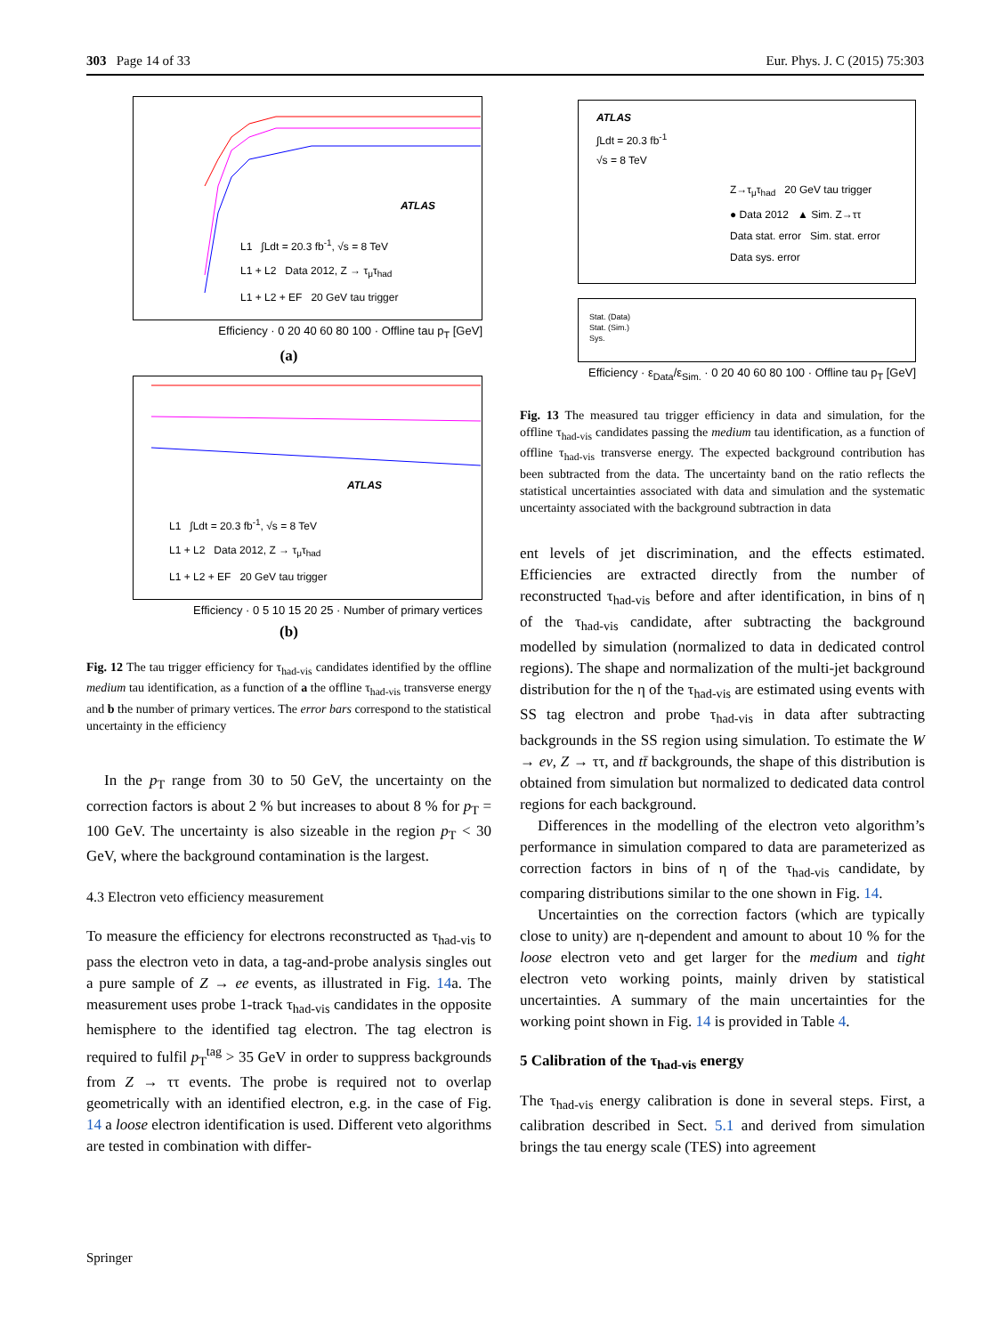303 Page 14 of 33 Eur. Phys. J. C (2015) 75:303
ATLAS
L1 ∫Ldt = 20.3 fb<sup>-1</sup>, √s = 8 TeV
L1 + L2 Data 2012, Z → τ<sub>μ</sub>τ<sub>had</sub>
L1 + L2 + EF 20 GeV tau trigger
Efficiency · 0 20 40 60 80 100 · Offline tau p<sub>T</sub> [GeV]
(a)
ATLAS
L1 ∫Ldt = 20.3 fb<sup>-1</sup>, √s = 8 TeV
L1 + L2 Data 2012, Z → τ<sub>μ</sub>τ<sub>had</sub>
L1 + L2 + EF 20 GeV tau trigger
Efficiency · 0 5 10 15 20 25 · Number of primary vertices
(b)
Fig. 12 The tau trigger efficiency for τ<sub>had-vis</sub> candidates identified by the offline medium tau identification, as a function of a the offline τ<sub>had-vis</sub> transverse energy and b the number of primary vertices. The error bars correspond to the statistical uncertainty in the efficiency
In the p<sub>T</sub> range from 30 to 50 GeV, the uncertainty on the correction factors is about 2 % but increases to about 8 % for p<sub>T</sub> = 100 GeV. The uncertainty is also sizeable in the region p<sub>T</sub> < 30 GeV, where the background contamination is the largest.
4.3 Electron veto efficiency measurement
To measure the efficiency for electrons reconstructed as τ<sub>had-vis</sub> to pass the electron veto in data, a tag-and-probe analysis singles out a pure sample of Z → ee events, as illustrated in Fig. 14a. The measurement uses probe 1-track τ<sub>had-vis</sub> candidates in the opposite hemisphere to the identified tag electron. The tag electron is required to fulfil p<sub>T</sub><sup>tag</sup> > 35 GeV in order to suppress backgrounds from Z → ττ events. The probe is required not to overlap geometrically with an identified electron, e.g. in the case of Fig. 14 a loose electron identification is used. Different veto algorithms are tested in combination with differ-
ATLAS
∫Ldt = 20.3 fb<sup>-1</sup>
√s = 8 TeV
Z→τ<sub>μ</sub>τ<sub>had</sub> 20 GeV tau trigger
● Data 2012 ▲ Sim. Z→ττ
Data stat. error Sim. stat. error
Data sys. error
Stat. (Data)
Stat. (Sim.)
Sys.
Efficiency · ε<sub>Data</sub>/ε<sub>Sim.</sub> · 0 20 40 60 80 100 · Offline tau p<sub>T</sub> [GeV]
Fig. 13 The measured tau trigger efficiency in data and simulation, for the offline τ<sub>had-vis</sub> candidates passing the medium tau identification, as a function of offline τ<sub>had-vis</sub> transverse energy. The expected background contribution has been subtracted from the data. The uncertainty band on the ratio reflects the statistical uncertainties associated with data and simulation and the systematic uncertainty associated with the background subtraction in data
ent levels of jet discrimination, and the effects estimated. Efficiencies are extracted directly from the number of reconstructed τ<sub>had-vis</sub> before and after identification, in bins of η of the τ<sub>had-vis</sub> candidate, after subtracting the background modelled by simulation (normalized to data in dedicated control regions). The shape and normalization of the multi-jet background distribution for the η of the τ<sub>had-vis</sub> are estimated using events with SS tag electron and probe τ<sub>had-vis</sub> in data after subtracting backgrounds in the SS region using simulation. To estimate the W → eν, Z → ττ, and tt̄ backgrounds, the shape of this distribution is obtained from simulation but normalized to dedicated data control regions for each background.
Differences in the modelling of the electron veto algorithm’s performance in simulation compared to data are parameterized as correction factors in bins of η of the τ<sub>had-vis</sub> candidate, by comparing distributions similar to the one shown in Fig. 14.
Uncertainties on the correction factors (which are typically close to unity) are η-dependent and amount to about 10 % for the loose electron veto and get larger for the medium and tight electron veto working points, mainly driven by statistical uncertainties. A summary of the main uncertainties for the working point shown in Fig. 14 is provided in Table 4.
5 Calibration of the τ<sub>had-vis</sub> energy
The τ<sub>had-vis</sub> energy calibration is done in several steps. First, a calibration described in Sect. 5.1 and derived from simulation brings the tau energy scale (TES) into agreement
Springer